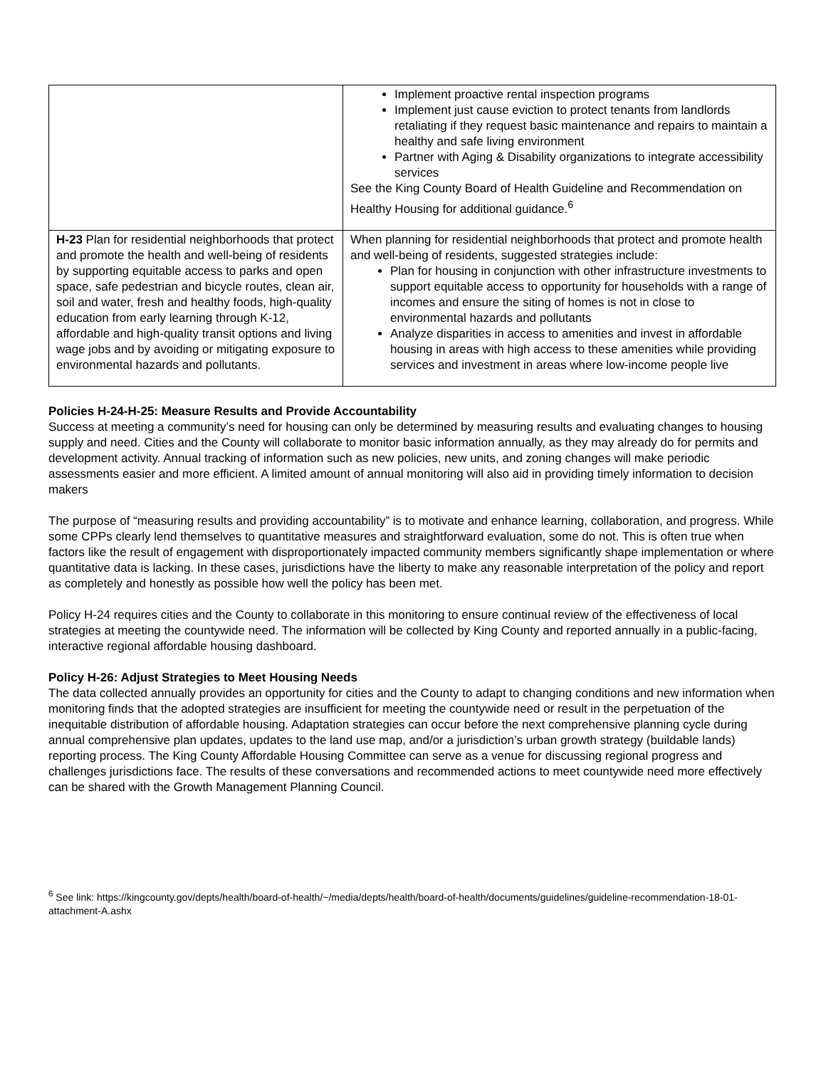| | Implement proactive rental inspection programs Implement just cause eviction to protect tenants from landlords retaliating if they request basic maintenance and repairs to maintain a healthy and safe living environment Partner with Aging & Disability organizations to integrate accessibility services See the King County Board of Health Guideline and Recommendation on Healthy Housing for additional guidance.<sup>6</sup> |
| H-23 Plan for residential neighborhoods that protect and promote the health and well-being of residents by supporting equitable access to parks and open space, safe pedestrian and bicycle routes, clean air, soil and water, fresh and healthy foods, high-quality education from early learning through K-12, affordable and high-quality transit options and living wage jobs and by avoiding or mitigating exposure to environmental hazards and pollutants. | When planning for residential neighborhoods that protect and promote health and well-being of residents, suggested strategies include: Plan for housing in conjunction with other infrastructure investments to support equitable access to opportunity for households with a range of incomes and ensure the siting of homes is not in close to environmental hazards and pollutants Analyze disparities in access to amenities and invest in affordable housing in areas with high access to these amenities while providing services and investment in areas where low-income people live |
Policies H-24-H-25: Measure Results and Provide Accountability
Success at meeting a community’s need for housing can only be determined by measuring results and evaluating changes to housing supply and need. Cities and the County will collaborate to monitor basic information annually, as they may already do for permits and development activity. Annual tracking of information such as new policies, new units, and zoning changes will make periodic assessments easier and more efficient. A limited amount of annual monitoring will also aid in providing timely information to decision makers
The purpose of “measuring results and providing accountability” is to motivate and enhance learning, collaboration, and progress. While some CPPs clearly lend themselves to quantitative measures and straightforward evaluation, some do not. This is often true when factors like the result of engagement with disproportionately impacted community members significantly shape implementation or where quantitative data is lacking. In these cases, jurisdictions have the liberty to make any reasonable interpretation of the policy and report as completely and honestly as possible how well the policy has been met.
Policy H-24 requires cities and the County to collaborate in this monitoring to ensure continual review of the effectiveness of local strategies at meeting the countywide need. The information will be collected by King County and reported annually in a public-facing, interactive regional affordable housing dashboard.
Policy H-26: Adjust Strategies to Meet Housing Needs
The data collected annually provides an opportunity for cities and the County to adapt to changing conditions and new information when monitoring finds that the adopted strategies are insufficient for meeting the countywide need or result in the perpetuation of the inequitable distribution of affordable housing. Adaptation strategies can occur before the next comprehensive planning cycle during annual comprehensive plan updates, updates to the land use map, and/or a jurisdiction’s urban growth strategy (buildable lands) reporting process. The King County Affordable Housing Committee can serve as a venue for discussing regional progress and challenges jurisdictions face. The results of these conversations and recommended actions to meet countywide need more effectively can be shared with the Growth Management Planning Council.
<sup>6</sup> See link: https://kingcounty.gov/depts/health/board-of-health/~/media/depts/health/board-of-health/documents/guidelines/guideline-recommendation-18-01-attachment-A.ashx